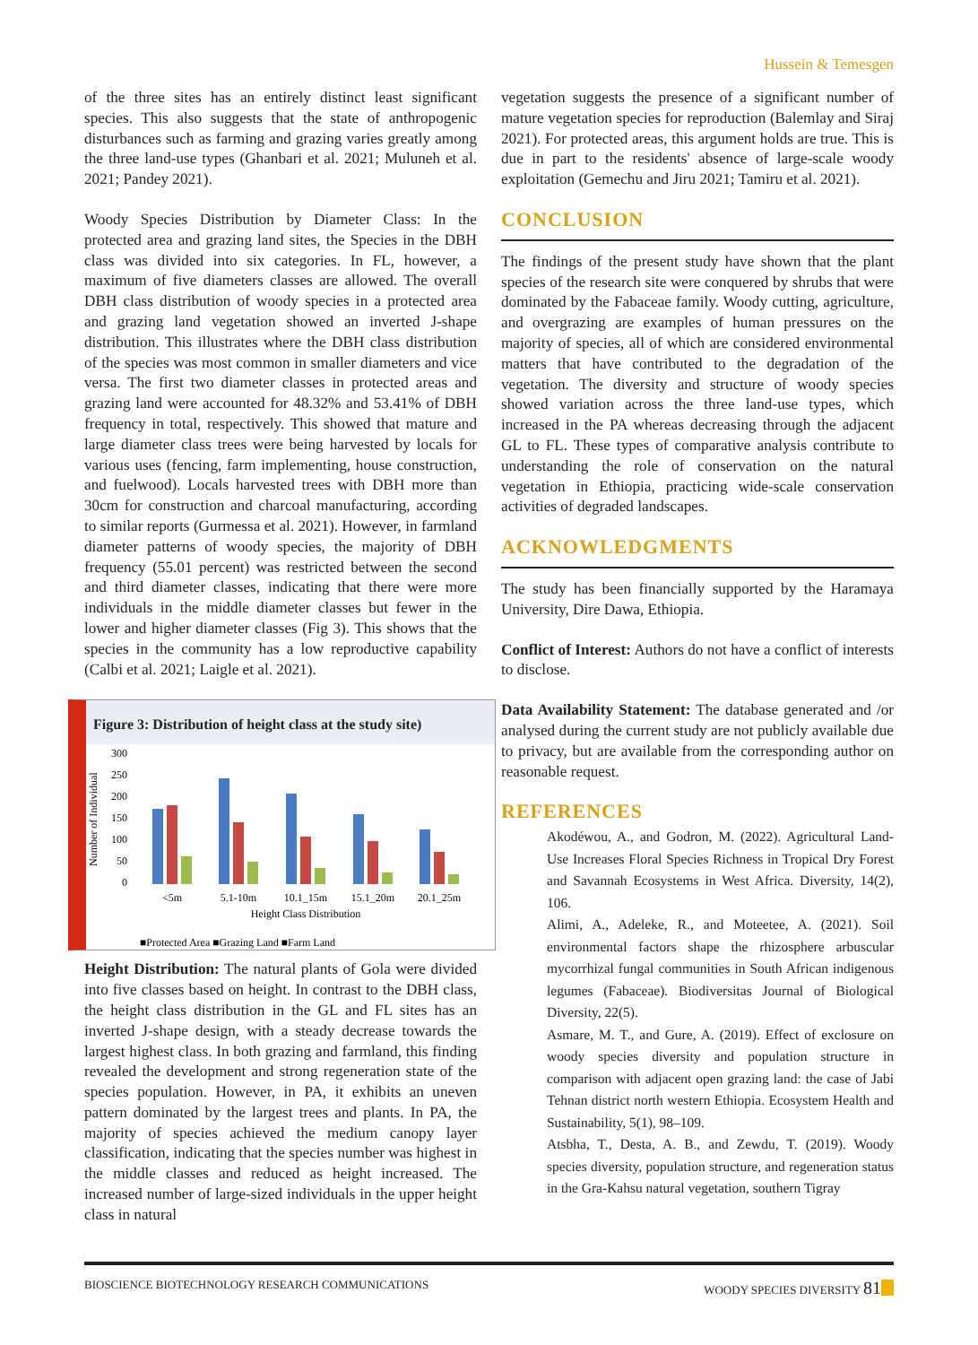Hussein & Temesgen
of the three sites has an entirely distinct least significant species. This also suggests that the state of anthropogenic disturbances such as farming and grazing varies greatly among the three land-use types (Ghanbari et al. 2021; Muluneh et al. 2021; Pandey 2021).
Woody Species Distribution by Diameter Class: In the protected area and grazing land sites, the Species in the DBH class was divided into six categories. In FL, however, a maximum of five diameters classes are allowed. The overall DBH class distribution of woody species in a protected area and grazing land vegetation showed an inverted J-shape distribution. This illustrates where the DBH class distribution of the species was most common in smaller diameters and vice versa. The first two diameter classes in protected areas and grazing land were accounted for 48.32% and 53.41% of DBH frequency in total, respectively. This showed that mature and large diameter class trees were being harvested by locals for various uses (fencing, farm implementing, house construction, and fuelwood). Locals harvested trees with DBH more than 30cm for construction and charcoal manufacturing, according to similar reports (Gurmessa et al. 2021). However, in farmland diameter patterns of woody species, the majority of DBH frequency (55.01 percent) was restricted between the second and third diameter classes, indicating that there were more individuals in the middle diameter classes but fewer in the lower and higher diameter classes (Fig 3). This shows that the species in the community has a low reproductive capability (Calbi et al. 2021; Laigle et al. 2021).
Figure 3: Distribution of height class at the study site)
Number of Individual
300
250
200
150
100
50
0
<5m
5.1-10m
10.1_15m
15.1_20m
20.1_25m
Height Class Distribution
■Protected Area ■Grazing Land ■Farm Land
Height Distribution: The natural plants of Gola were divided into five classes based on height. In contrast to the DBH class, the height class distribution in the GL and FL sites has an inverted J-shape design, with a steady decrease towards the largest highest class. In both grazing and farmland, this finding revealed the development and strong regeneration state of the species population. However, in PA, it exhibits an uneven pattern dominated by the largest trees and plants. In PA, the majority of species achieved the medium canopy layer classification, indicating that the species number was highest in the middle classes and reduced as height increased. The increased number of large-sized individuals in the upper height class in natural
vegetation suggests the presence of a significant number of mature vegetation species for reproduction (Balemlay and Siraj 2021). For protected areas, this argument holds are true. This is due in part to the residents' absence of large-scale woody exploitation (Gemechu and Jiru 2021; Tamiru et al. 2021).
CONCLUSION
The findings of the present study have shown that the plant species of the research site were conquered by shrubs that were dominated by the Fabaceae family. Woody cutting, agriculture, and overgrazing are examples of human pressures on the majority of species, all of which are considered environmental matters that have contributed to the degradation of the vegetation. The diversity and structure of woody species showed variation across the three land-use types, which increased in the PA whereas decreasing through the adjacent GL to FL. These types of comparative analysis contribute to understanding the role of conservation on the natural vegetation in Ethiopia, practicing wide-scale conservation activities of degraded landscapes.
ACKNOWLEDGMENTS
The study has been financially supported by the Haramaya University, Dire Dawa, Ethiopia.
Conflict of Interest: Authors do not have a conflict of interests to disclose.
Data Availability Statement: The database generated and /or analysed during the current study are not publicly available due to privacy, but are available from the corresponding author on reasonable request.
REFERENCES
Akodéwou, A., and Godron, M. (2022). Agricultural Land-Use Increases Floral Species Richness in Tropical Dry Forest and Savannah Ecosystems in West Africa. Diversity, 14(2), 106.
Alimi, A., Adeleke, R., and Moteetee, A. (2021). Soil environmental factors shape the rhizosphere arbuscular mycorrhizal fungal communities in South African indigenous legumes (Fabaceae). Biodiversitas Journal of Biological Diversity, 22(5).
Asmare, M. T., and Gure, A. (2019). Effect of exclosure on woody species diversity and population structure in comparison with adjacent open grazing land: the case of Jabi Tehnan district north western Ethiopia. Ecosystem Health and Sustainability, 5(1), 98–109.
Atsbha, T., Desta, A. B., and Zewdu, T. (2019). Woody species diversity, population structure, and regeneration status in the Gra-Kahsu natural vegetation, southern Tigray
BIOSCIENCE BIOTECHNOLOGY RESEARCH COMMUNICATIONS WOODY SPECIES DIVERSITY 81